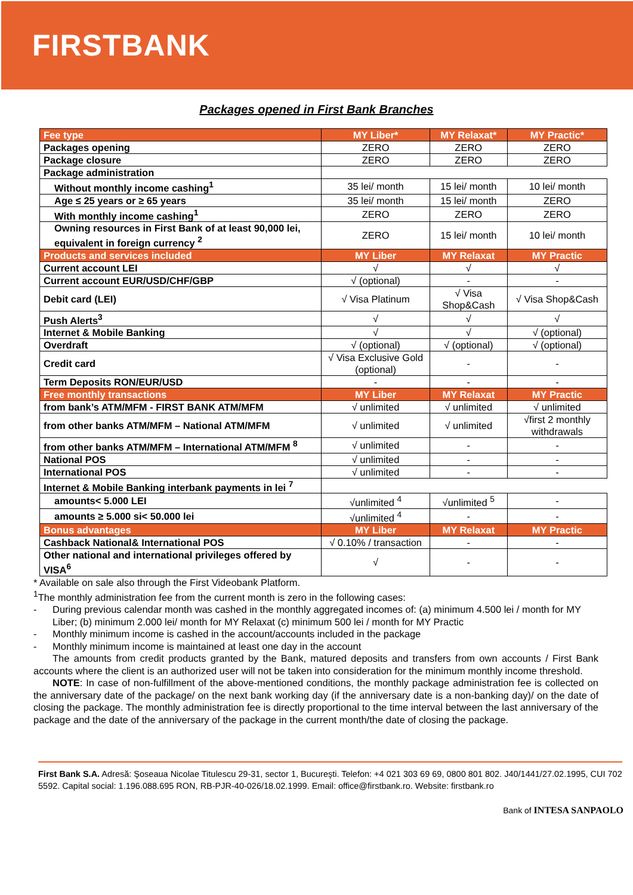FIRSTBANK
Packages opened in First Bank Branches
| Fee type | MY Liber* | MY Relaxat* | MY Practic* |
| --- | --- | --- | --- |
| Packages opening | ZERO | ZERO | ZERO |
| Package closure | ZERO | ZERO | ZERO |
| Package administration | | | |
| Without monthly income cashing<sup>1</sup> | 35 lei/ month | 15 lei/ month | 10 lei/ month |
| Age ≤ 25 years or ≥ 65 years | 35 lei/ month | 15 lei/ month | ZERO |
| With monthly income cashing<sup>1</sup> | ZERO | ZERO | ZERO |
| Owning resources in First Bank of at least 90,000 lei, equivalent in foreign currency <sup>2</sup> | ZERO | 15 lei/ month | 10 lei/ month |
| Products and services included | MY Liber | MY Relaxat | MY Practic |
| Current account LEI | √ | √ | √ |
| Current account EUR/USD/CHF/GBP | √ (optional) | - | - |
| Debit card (LEI) | √ Visa Platinum | √ Visa Shop&Cash | √ Visa Shop&Cash |
| Push Alerts<sup>3</sup> | √ | √ | √ |
| Internet & Mobile Banking | √ | √ | √ (optional) |
| Overdraft | √ (optional) | √ (optional) | √ (optional) |
| Credit card | √ Visa Exclusive Gold (optional) | - | - |
| Term Deposits RON/EUR/USD | - | - | - |
| Free monthly transactions | MY Liber | MY Relaxat | MY Practic |
| from bank’s ATM/MFM - FIRST BANK ATM/MFM | √ unlimited | √ unlimited | √ unlimited |
| from other banks ATM/MFM – National ATM/MFM | √ unlimited | √ unlimited | √first 2 monthly withdrawals |
| from other banks ATM/MFM – International ATM/MFM <sup>8</sup> | √ unlimited | - | - |
| National POS | √ unlimited | - | - |
| International POS | √ unlimited | - | - |
| Internet & Mobile Banking interbank payments in lei <sup>7</sup> | | | |
| amounts< 5.000 LEI | √unlimited <sup>4</sup> | √unlimited <sup>5</sup> | - |
| amounts ≥ 5.000 si< 50.000 lei | √unlimited <sup>4</sup> | - | - |
| Bonus advantages | MY Liber | MY Relaxat | MY Practic |
| Cashback National& International POS | √ 0.10% / transaction | - | - |
| Other national and international privileges offered by VISA<sup>6</sup> | √ | - | - |
* Available on sale also through the First Videobank Platform.
<sup>1</sup> The monthly administration fee from the current month is zero in the following cases:
- During previous calendar month was cashed in the monthly aggregated incomes of: (a) minimum 4.500 lei / month for MY Liber; (b) minimum 2.000 lei/ month for MY Relaxat (c) minimum 500 lei / month for MY Practic
- Monthly minimum income is cashed in the account/accounts included in the package
- Monthly minimum income is maintained at least one day in the account
The amounts from credit products granted by the Bank, matured deposits and transfers from own accounts / First Bank accounts where the client is an authorized user will not be taken into consideration for the minimum monthly income threshold.
NOTE: In case of non-fulfillment of the above-mentioned conditions, the monthly package administration fee is collected on the anniversary date of the package/ on the next bank working day (if the anniversary date is a non-banking day)/ on the date of closing the package. The monthly administration fee is directly proportional to the time interval between the last anniversary of the package and the date of the anniversary of the package in the current month/the date of closing the package.
First Bank S.A. Adresă: Şoseaua Nicolae Titulescu 29-31, sector 1, Bucureşti. Telefon: +4 021 303 69 69, 0800 801 802. J40/1441/27.02.1995, CUI 702 5592. Capital social: 1.196.088.695 RON, RB-PJR-40-026/18.02.1999. Email: office@firstbank.ro. Website: firstbank.ro
Bank of INTESA SANPAOLO